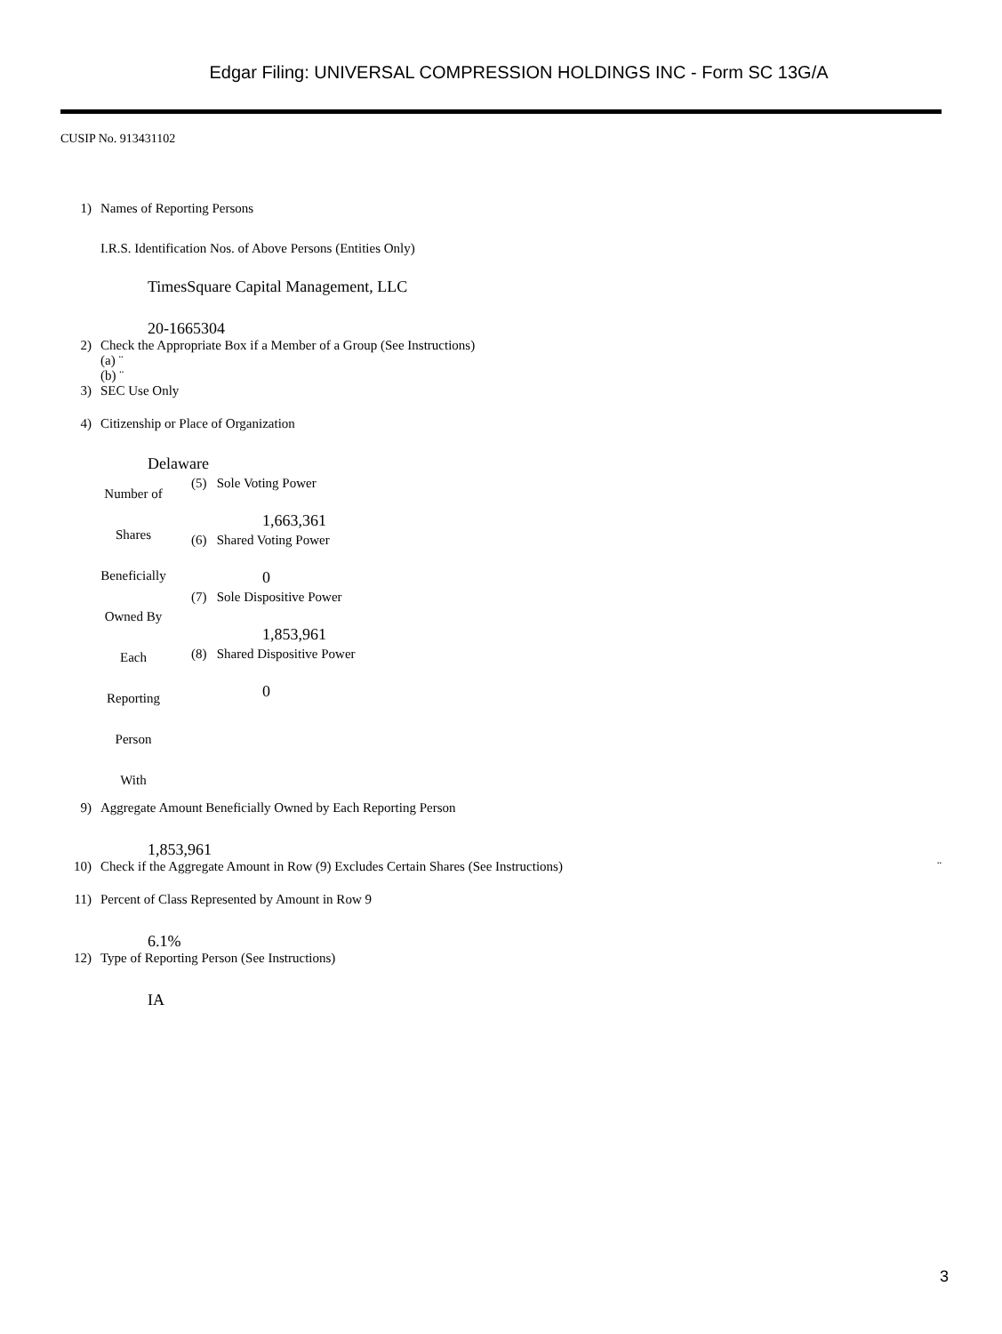Edgar Filing: UNIVERSAL COMPRESSION HOLDINGS INC - Form SC 13G/A
CUSIP No. 913431102
1) Names of Reporting Persons
I.R.S. Identification Nos. of Above Persons (Entities Only)
TimesSquare Capital Management, LLC
20-1665304
2) Check the Appropriate Box if a Member of a Group (See Instructions)
(a) ¨
(b) ¨
3) SEC Use Only
4) Citizenship or Place of Organization
Delaware
| Number of Shares Beneficially Owned By Each Reporting Person With | (5) Sole Voting Power 1,663,361 (6) Shared Voting Power 0 (7) Sole Dispositive Power 1,853,961 (8) Shared Dispositive Power 0 |
9) Aggregate Amount Beneficially Owned by Each Reporting Person
1,853,961
10) Check if the Aggregate Amount in Row (9) Excludes Certain Shares (See Instructions) ¨
11) Percent of Class Represented by Amount in Row 9
6.1%
12) Type of Reporting Person (See Instructions)
IA
3